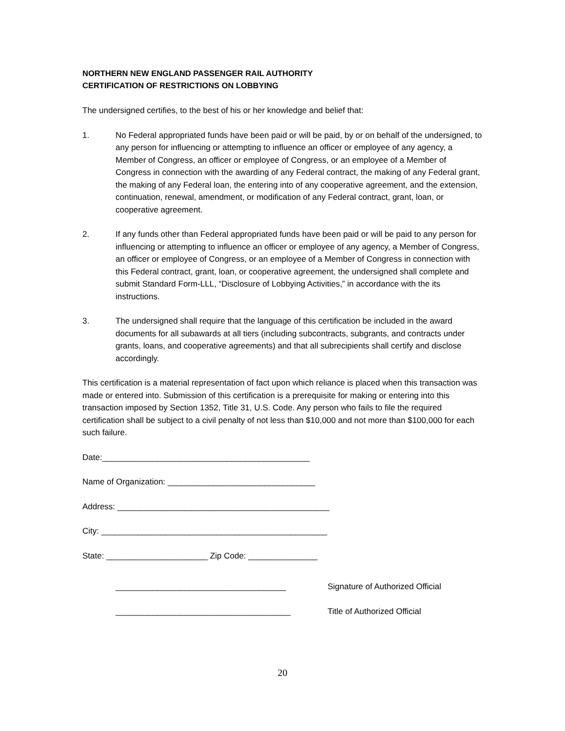NORTHERN NEW ENGLAND PASSENGER RAIL AUTHORITY
CERTIFICATION OF RESTRICTIONS ON LOBBYING
The undersigned certifies, to the best of his or her knowledge and belief that:
1. No Federal appropriated funds have been paid or will be paid, by or on behalf of the undersigned, to any person for influencing or attempting to influence an officer or employee of any agency, a Member of Congress, an officer or employee of Congress, or an employee of a Member of Congress in connection with the awarding of any Federal contract, the making of any Federal grant, the making of any Federal loan, the entering into of any cooperative agreement, and the extension, continuation, renewal, amendment, or modification of any Federal contract, grant, loan, or cooperative agreement.
2. If any funds other than Federal appropriated funds have been paid or will be paid to any person for influencing or attempting to influence an officer or employee of any agency, a Member of Congress, an officer or employee of Congress, or an employee of a Member of Congress in connection with this Federal contract, grant, loan, or cooperative agreement, the undersigned shall complete and submit Standard Form-LLL, “Disclosure of Lobbying Activities,” in accordance with the its instructions.
3. The undersigned shall require that the language of this certification be included in the award documents for all subawards at all tiers (including subcontracts, subgrants, and contracts under grants, loans, and cooperative agreements) and that all subrecipients shall certify and disclose accordingly.
This certification is a material representation of fact upon which reliance is placed when this transaction was made or entered into. Submission of this certification is a prerequisite for making or entering into this transaction imposed by Section 1352, Title 31, U.S. Code. Any person who fails to file the required certification shall be subject to a civil penalty of not less than $10,000 and not more than $100,000 for each such failure.
Date:_____________________________________________
Name of Organization: ________________________________
Address: ______________________________________________
City: _________________________________________________
State: ______________________ Zip Code: _______________
_____________________________________ Signature of Authorized Official
______________________________________ Title of Authorized Official
20